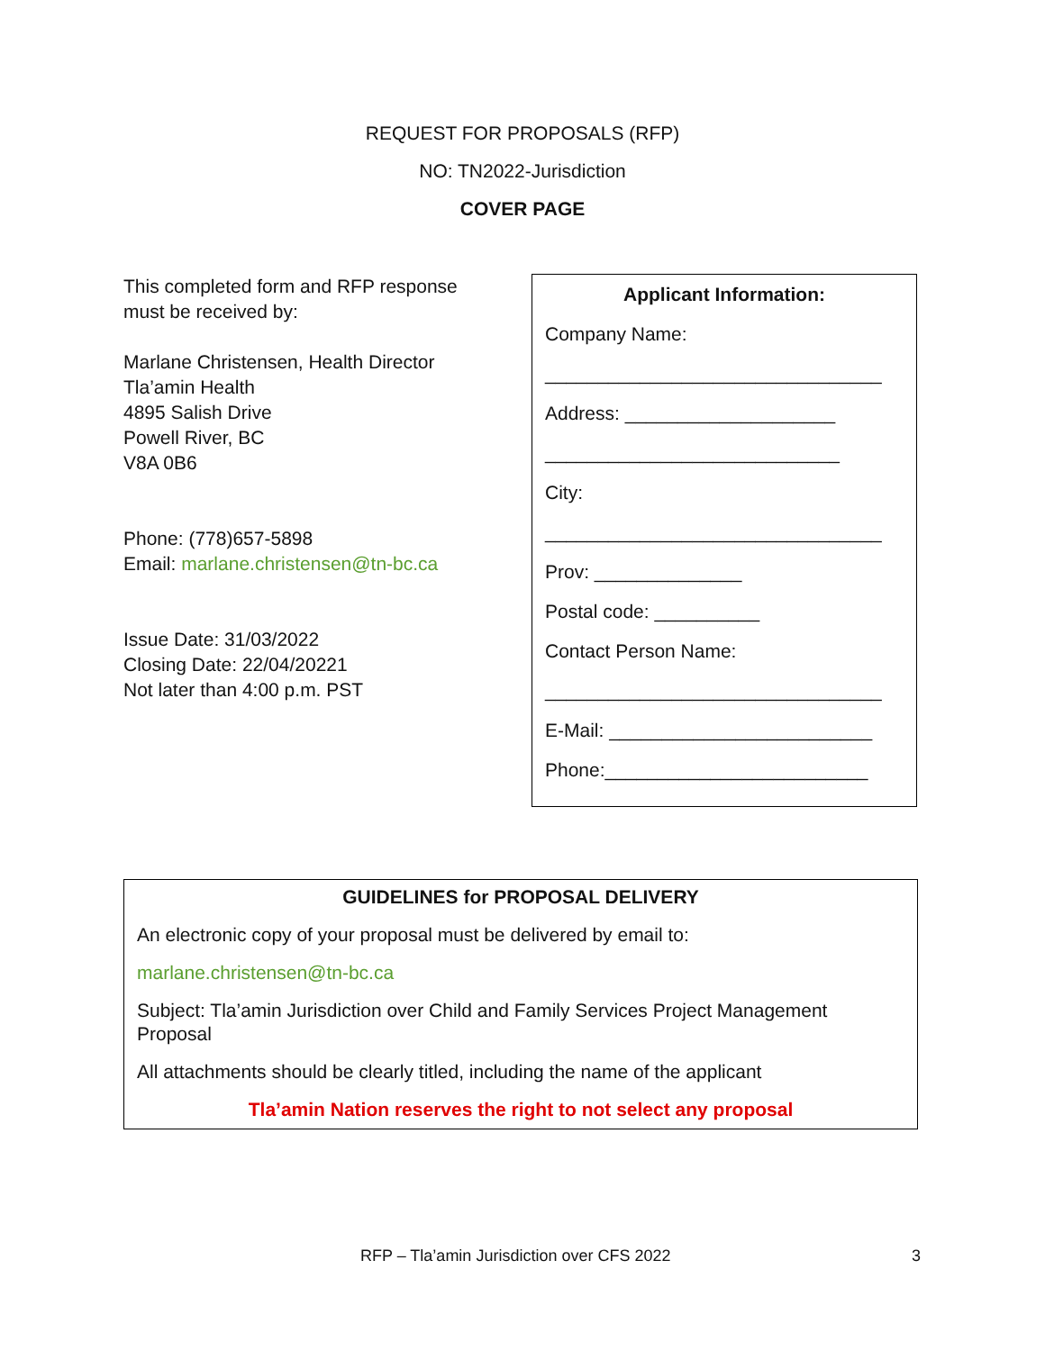REQUEST FOR PROPOSALS (RFP)
NO: TN2022-Jurisdiction
COVER PAGE
This completed form and RFP response must be received by:
Marlane Christensen, Health Director
Tla’amin Health
4895 Salish Drive
Powell River, BC
V8A 0B6
Phone: (778)657-5898
Email: marlane.christensen@tn-bc.ca
Issue Date: 31/03/2022
Closing Date: 22/04/20221
Not later than 4:00 p.m. PST
Applicant Information:
Company Name:
________________________________
Address: ____________________
____________________________
City:
________________________________
Prov: ______________
Postal code: __________
Contact Person Name:
________________________________
E-Mail: _________________________
Phone:_________________________
GUIDELINES for PROPOSAL DELIVERY
An electronic copy of your proposal must be delivered by email to:
marlane.christensen@tn-bc.ca
Subject: Tla’amin Jurisdiction over Child and Family Services Project Management Proposal
All attachments should be clearly titled, including the name of the applicant
Tla’amin Nation reserves the right to not select any proposal
RFP – Tla’amin Jurisdiction over CFS 2022 3